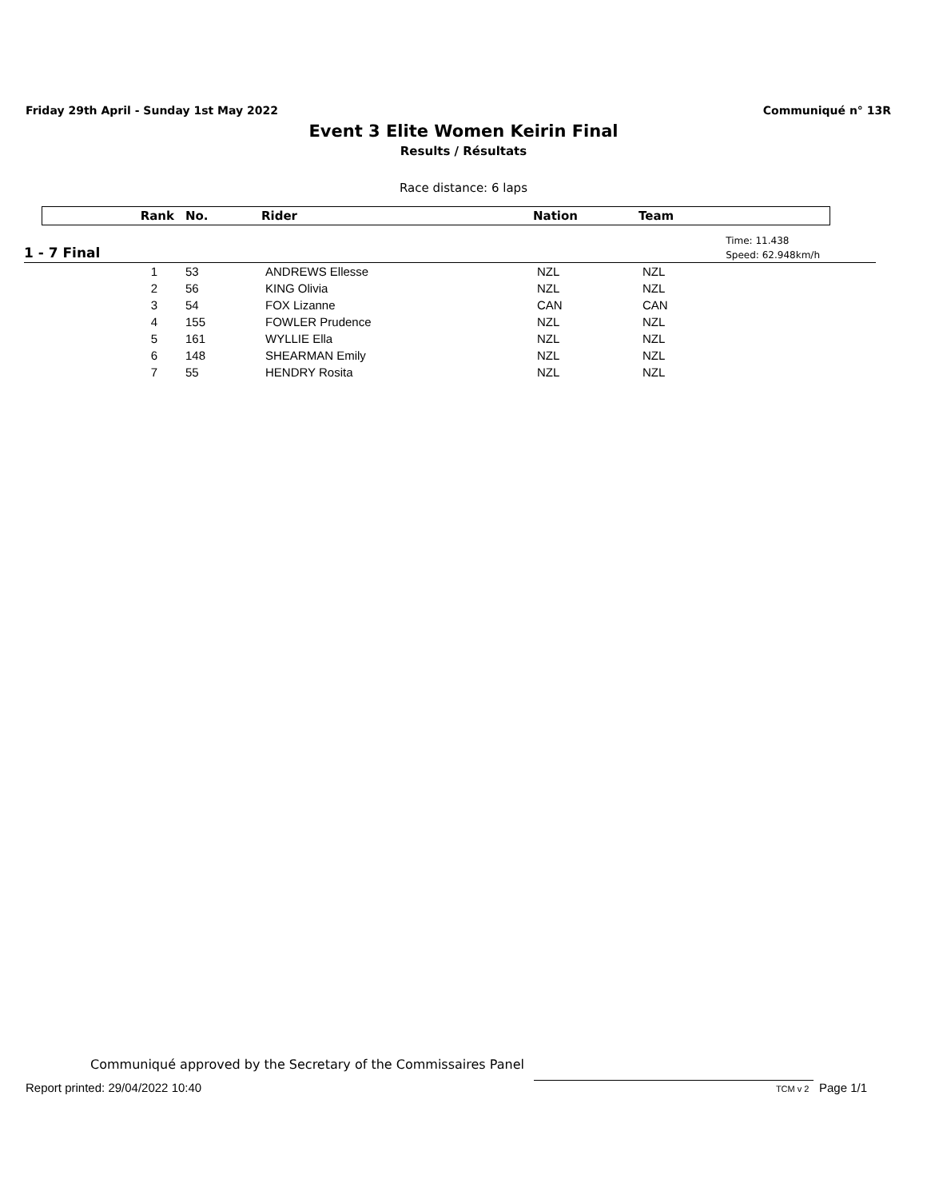Friday 29th April - Sunday 1st May 2022 Communiqué n° 13R
Event 3 Elite Women Keirin Final
Results / Résultats
Race distance: 6 laps
| Rank | No. | Rider | Nation | Team |
| --- | --- | --- | --- | --- |
1 - 7 Final
Time: 11.438
Speed: 62.948km/h
| 1 | | 53 | ANDREWS Ellesse | NZL | NZL |
| 2 | | 56 | KING Olivia | NZL | NZL |
| 3 | | 54 | FOX Lizanne | CAN | CAN |
| 4 | | 155 | FOWLER Prudence | NZL | NZL |
| 5 | | 161 | WYLLIE Ella | NZL | NZL |
| 6 | | 148 | SHEARMAN Emily | NZL | NZL |
| 7 | | 55 | HENDRY Rosita | NZL | NZL |
Communiqué approved by the Secretary of the Commissaires Panel
Report printed: 29/04/2022 10:40 TCM v 2 Page 1/1